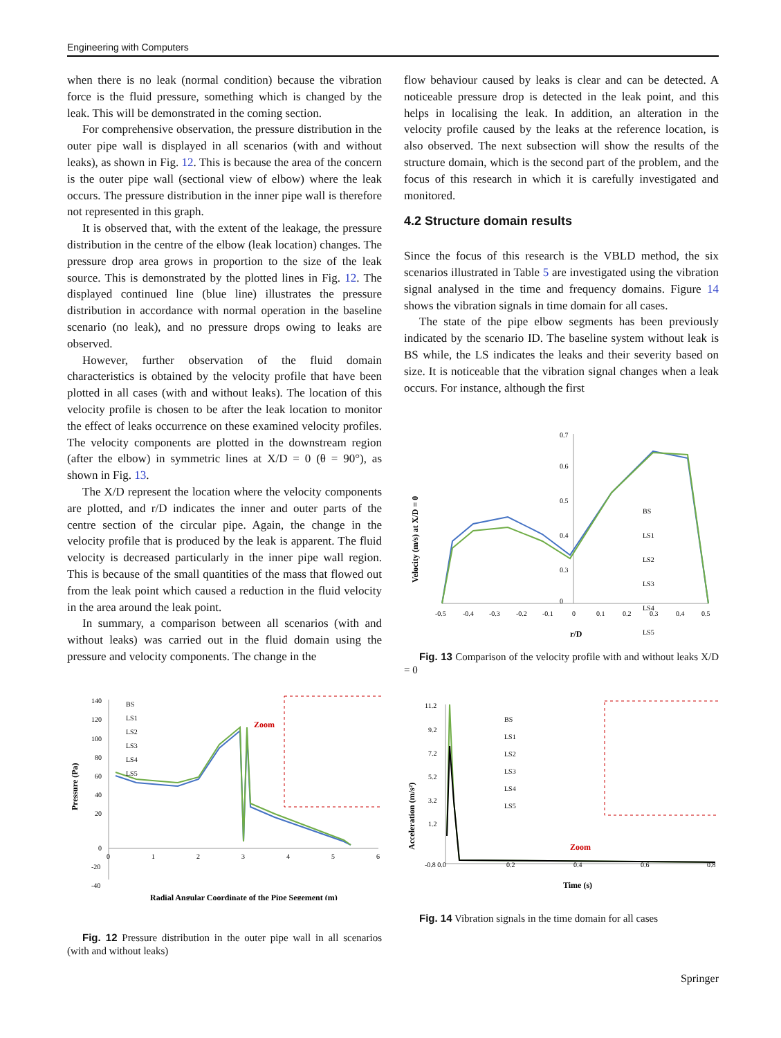Engineering with Computers
when there is no leak (normal condition) because the vibration force is the fluid pressure, something which is changed by the leak. This will be demonstrated in the coming section.
For comprehensive observation, the pressure distribution in the outer pipe wall is displayed in all scenarios (with and without leaks), as shown in Fig. 12. This is because the area of the concern is the outer pipe wall (sectional view of elbow) where the leak occurs. The pressure distribution in the inner pipe wall is therefore not represented in this graph.
It is observed that, with the extent of the leakage, the pressure distribution in the centre of the elbow (leak location) changes. The pressure drop area grows in proportion to the size of the leak source. This is demonstrated by the plotted lines in Fig. 12. The displayed continued line (blue line) illustrates the pressure distribution in accordance with normal operation in the baseline scenario (no leak), and no pressure drops owing to leaks are observed.
However, further observation of the fluid domain characteristics is obtained by the velocity profile that have been plotted in all cases (with and without leaks). The location of this velocity profile is chosen to be after the leak location to monitor the effect of leaks occurrence on these examined velocity profiles. The velocity components are plotted in the downstream region (after the elbow) in symmetric lines at X/D = 0 (θ = 90°), as shown in Fig. 13.
The X/D represent the location where the velocity components are plotted, and r/D indicates the inner and outer parts of the centre section of the circular pipe. Again, the change in the velocity profile that is produced by the leak is apparent. The fluid velocity is decreased particularly in the inner pipe wall region. This is because of the small quantities of the mass that flowed out from the leak point which caused a reduction in the fluid velocity in the area around the leak point.
In summary, a comparison between all scenarios (with and without leaks) was carried out in the fluid domain using the pressure and velocity components. The change in the
Pressure (Pa)
140
120
100
80
60
40
20
0
-20
-40
0
1
2
3
4
5
6
BS
LS1
LS2
LS3
LS4
LS5
Zoom
Radial Angular Coordinate of the Pipe Segement (m)
Fig. 12 Pressure distribution in the outer pipe wall in all scenarios (with and without leaks)
flow behaviour caused by leaks is clear and can be detected. A noticeable pressure drop is detected in the leak point, and this helps in localising the leak. In addition, an alteration in the velocity profile caused by the leaks at the reference location, is also observed. The next subsection will show the results of the structure domain, which is the second part of the problem, and the focus of this research in which it is carefully investigated and monitored.
4.2 Structure domain results
Since the focus of this research is the VBLD method, the six scenarios illustrated in Table 5 are investigated using the vibration signal analysed in the time and frequency domains. Figure 14 shows the vibration signals in time domain for all cases.
The state of the pipe elbow segments has been previously indicated by the scenario ID. The baseline system without leak is BS while, the LS indicates the leaks and their severity based on size. It is noticeable that the vibration signal changes when a leak occurs. For instance, although the first
Velocity (m/s) at X/D = 0
0.7
0.6
0.5
0.4
0.3
0
-0.5
-0.4
-0.3
-0.2
-0.1
0
0.1
0.2
0.3
0.4
0.5
BS
LS1
LS2
LS3
LS4
LS5
r/D
Fig. 13 Comparison of the velocity profile with and without leaks X/D = 0
Acceleration (m/s²)
11.2
9.2
7.2
5.2
3.2
1.2
-0.8 0.0
0.2
0.4
0.6
0.8
BS
LS1
LS2
LS3
LS4
LS5
Zoom
Time (s)
Fig. 14 Vibration signals in the time domain for all cases
Springer